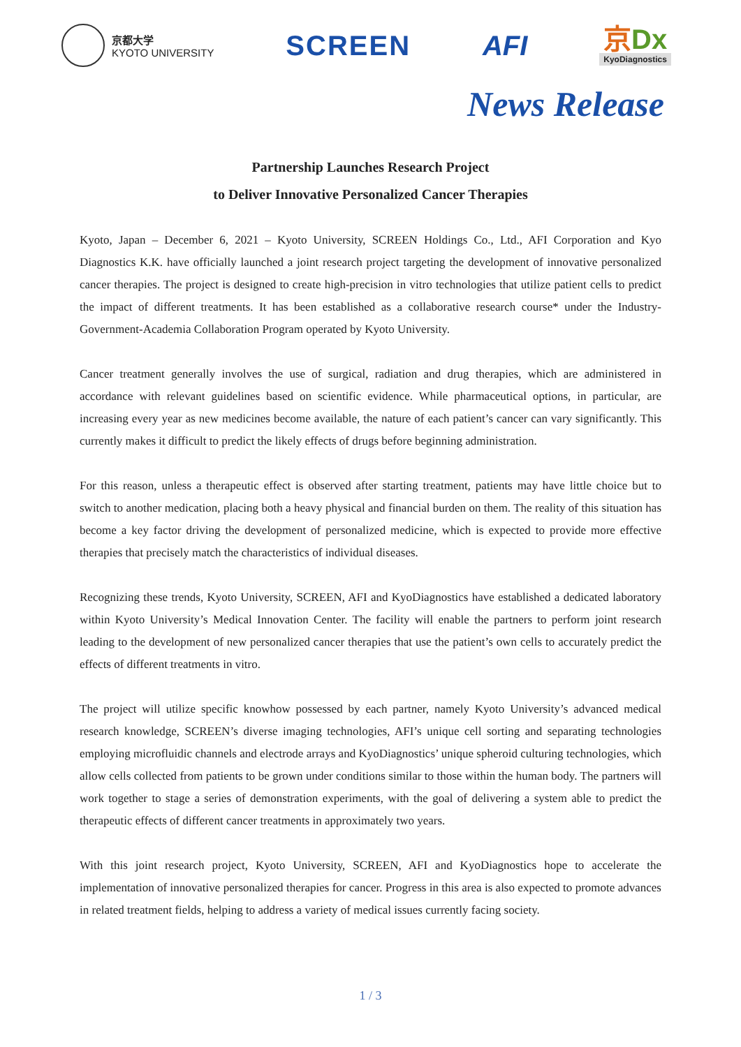京都大学
KYOTO UNIVERSITY
SCREEN AFI
京Dx
KyoDiagnostics
News Release
Partnership Launches Research Project
to Deliver Innovative Personalized Cancer Therapies
Kyoto, Japan – December 6, 2021 – Kyoto University, SCREEN Holdings Co., Ltd., AFI Corporation and Kyo Diagnostics K.K. have officially launched a joint research project targeting the development of innovative personalized cancer therapies. The project is designed to create high-precision in vitro technologies that utilize patient cells to predict the impact of different treatments. It has been established as a collaborative research course* under the Industry-Government-Academia Collaboration Program operated by Kyoto University.
Cancer treatment generally involves the use of surgical, radiation and drug therapies, which are administered in accordance with relevant guidelines based on scientific evidence. While pharmaceutical options, in particular, are increasing every year as new medicines become available, the nature of each patient’s cancer can vary significantly. This currently makes it difficult to predict the likely effects of drugs before beginning administration.
For this reason, unless a therapeutic effect is observed after starting treatment, patients may have little choice but to switch to another medication, placing both a heavy physical and financial burden on them. The reality of this situation has become a key factor driving the development of personalized medicine, which is expected to provide more effective therapies that precisely match the characteristics of individual diseases.
Recognizing these trends, Kyoto University, SCREEN, AFI and KyoDiagnostics have established a dedicated laboratory within Kyoto University’s Medical Innovation Center. The facility will enable the partners to perform joint research leading to the development of new personalized cancer therapies that use the patient’s own cells to accurately predict the effects of different treatments in vitro.
The project will utilize specific knowhow possessed by each partner, namely Kyoto University’s advanced medical research knowledge, SCREEN’s diverse imaging technologies, AFI’s unique cell sorting and separating technologies employing microfluidic channels and electrode arrays and KyoDiagnostics’ unique spheroid culturing technologies, which allow cells collected from patients to be grown under conditions similar to those within the human body. The partners will work together to stage a series of demonstration experiments, with the goal of delivering a system able to predict the therapeutic effects of different cancer treatments in approximately two years.
With this joint research project, Kyoto University, SCREEN, AFI and KyoDiagnostics hope to accelerate the implementation of innovative personalized therapies for cancer. Progress in this area is also expected to promote advances in related treatment fields, helping to address a variety of medical issues currently facing society.
1 / 3